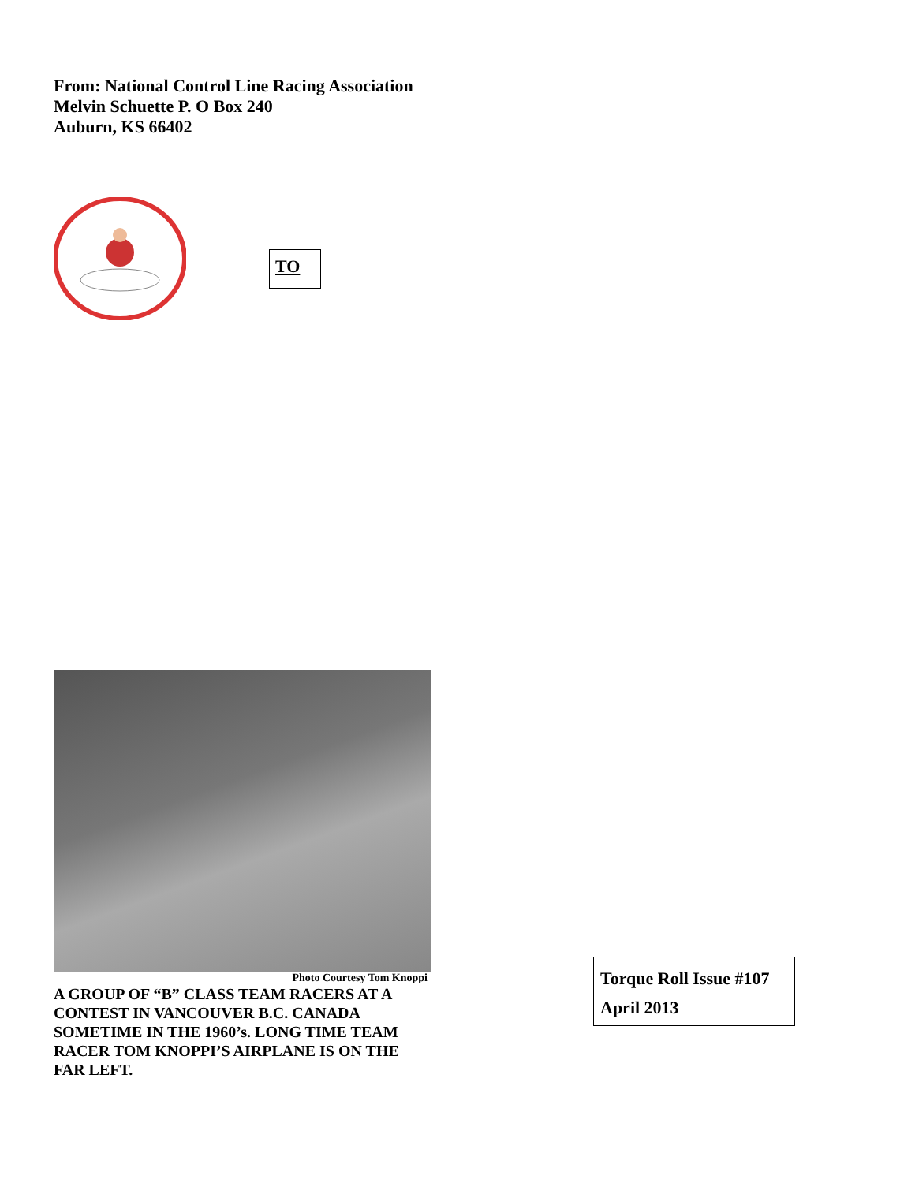From: National Control Line Racing Association
Melvin Schuette P. O Box 240
Auburn, KS 66402
TO
Photo Courtesy Tom Knoppi
A GROUP OF “B” CLASS TEAM RACERS AT A CONTEST IN VANCOUVER B.C. CANADA SOMETIME IN THE 1960’s. LONG TIME TEAM RACER TOM KNOPPI’S AIRPLANE IS ON THE FAR LEFT.
Torque Roll Issue #107
April 2013